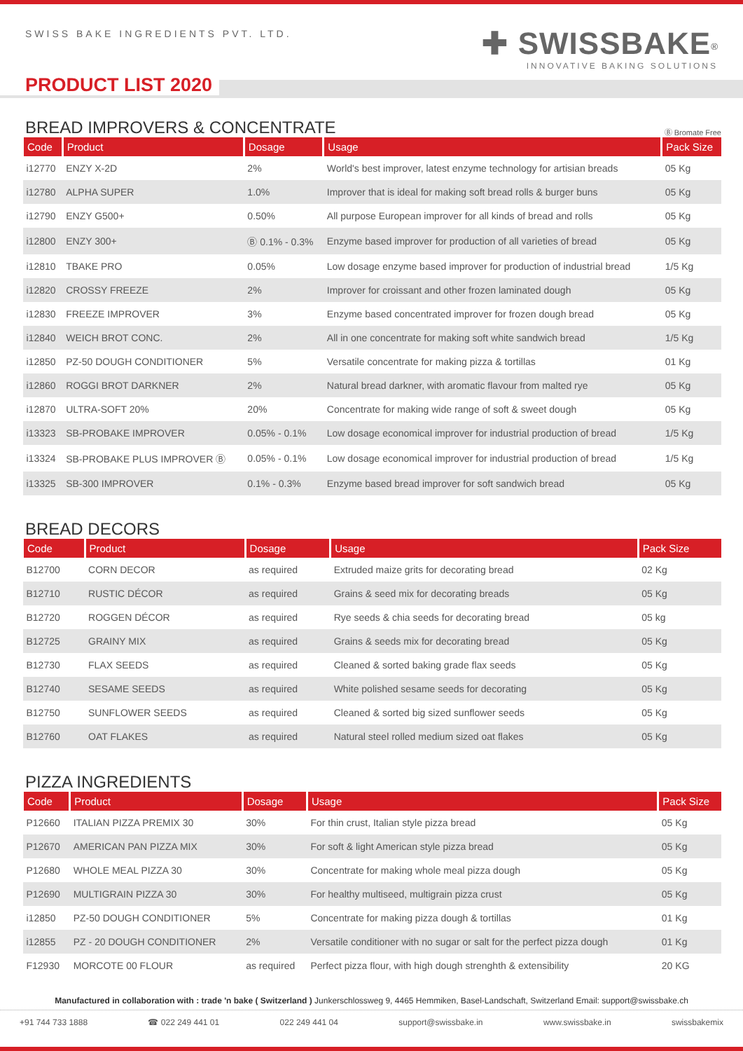SWISS BAKE INGREDIENTS PVT. LTD.
✚ SWISSBAKE<sup>®</sup>
INNOVATIVE BAKING SOLUTIONS
PRODUCT LIST 2020
BREAD IMPROVERS & CONCENTRATE
Ⓑ Bromate Free
| Code | Product | Dosage | Usage | Pack Size |
| --- | --- | --- | --- | --- |
| i12770 | ENZY X-2D | 2% | World's best improver, latest enzyme technology for artisian breads | 05 Kg |
| i12780 | ALPHA SUPER | 1.0% | Improver that is ideal for making soft bread rolls & burger buns | 05 Kg |
| i12790 | ENZY G500+ | 0.50% | All purpose European improver for all kinds of bread and rolls | 05 Kg |
| i12800 | ENZY 300+ | Ⓑ 0.1% - 0.3% | Enzyme based improver for production of all varieties of bread | 05 Kg |
| i12810 | TBAKE PRO | 0.05% | Low dosage enzyme based improver for production of industrial bread | 1/5 Kg |
| i12820 | CROSSY FREEZE | 2% | Improver for croissant and other frozen laminated dough | 05 Kg |
| i12830 | FREEZE IMPROVER | 3% | Enzyme based concentrated improver for frozen dough bread | 05 Kg |
| i12840 | WEICH BROT CONC. | 2% | All in one concentrate for making soft white sandwich bread | 1/5 Kg |
| i12850 | PZ-50 DOUGH CONDITIONER | 5% | Versatile concentrate for making pizza & tortillas | 01 Kg |
| i12860 | ROGGI BROT DARKNER | 2% | Natural bread darkner, with aromatic flavour from malted rye | 05 Kg |
| i12870 | ULTRA-SOFT 20% | 20% | Concentrate for making wide range of soft & sweet dough | 05 Kg |
| i13323 | SB-PROBAKE IMPROVER | 0.05% - 0.1% | Low dosage economical improver for industrial production of bread | 1/5 Kg |
| i13324 | SB-PROBAKE PLUS IMPROVER Ⓑ | 0.05% - 0.1% | Low dosage economical improver for industrial production of bread | 1/5 Kg |
| i13325 | SB-300 IMPROVER | 0.1% - 0.3% | Enzyme based bread improver for soft sandwich bread | 05 Kg |
BREAD DECORS
| Code | Product | Dosage | Usage | Pack Size |
| --- | --- | --- | --- | --- |
| B12700 | CORN DECOR | as required | Extruded maize grits for decorating bread | 02 Kg |
| B12710 | RUSTIC DÉCOR | as required | Grains & seed mix for decorating breads | 05 Kg |
| B12720 | ROGGEN DÉCOR | as required | Rye seeds & chia seeds for decorating bread | 05 kg |
| B12725 | GRAINY MIX | as required | Grains & seeds mix for decorating bread | 05 Kg |
| B12730 | FLAX SEEDS | as required | Cleaned & sorted baking grade flax seeds | 05 Kg |
| B12740 | SESAME SEEDS | as required | White polished sesame seeds for decorating | 05 Kg |
| B12750 | SUNFLOWER SEEDS | as required | Cleaned & sorted big sized sunflower seeds | 05 Kg |
| B12760 | OAT FLAKES | as required | Natural steel rolled medium sized oat flakes | 05 Kg |
PIZZA INGREDIENTS
| Code | Product | Dosage | Usage | Pack Size |
| --- | --- | --- | --- | --- |
| P12660 | ITALIAN PIZZA PREMIX 30 | 30% | For thin crust, Italian style pizza bread | 05 Kg |
| P12670 | AMERICAN PAN PIZZA MIX | 30% | For soft & light American style pizza bread | 05 Kg |
| P12680 | WHOLE MEAL PIZZA 30 | 30% | Concentrate for making whole meal pizza dough | 05 Kg |
| P12690 | MULTIGRAIN PIZZA 30 | 30% | For healthy multiseed, multigrain pizza crust | 05 Kg |
| i12850 | PZ-50 DOUGH CONDITIONER | 5% | Concentrate for making pizza dough & tortillas | 01 Kg |
| i12855 | PZ - 20 DOUGH CONDITIONER | 2% | Versatile conditioner with no sugar or salt for the perfect pizza dough | 01 Kg |
| F12930 | MORCOTE 00 FLOUR | as required | Perfect pizza flour, with high dough strenghth & extensibility | 20 KG |
Manufactured in collaboration with : trade 'n bake ( Switzerland ) Junkerschlossweg 9, 4465 Hemmiken, Basel-Landschaft, Switzerland Email: support@swissbake.ch
+91 744 733 1888 ☎ 022 249 441 01 022 249 441 04 support@swissbake.in www.swissbake.in swissbakemix